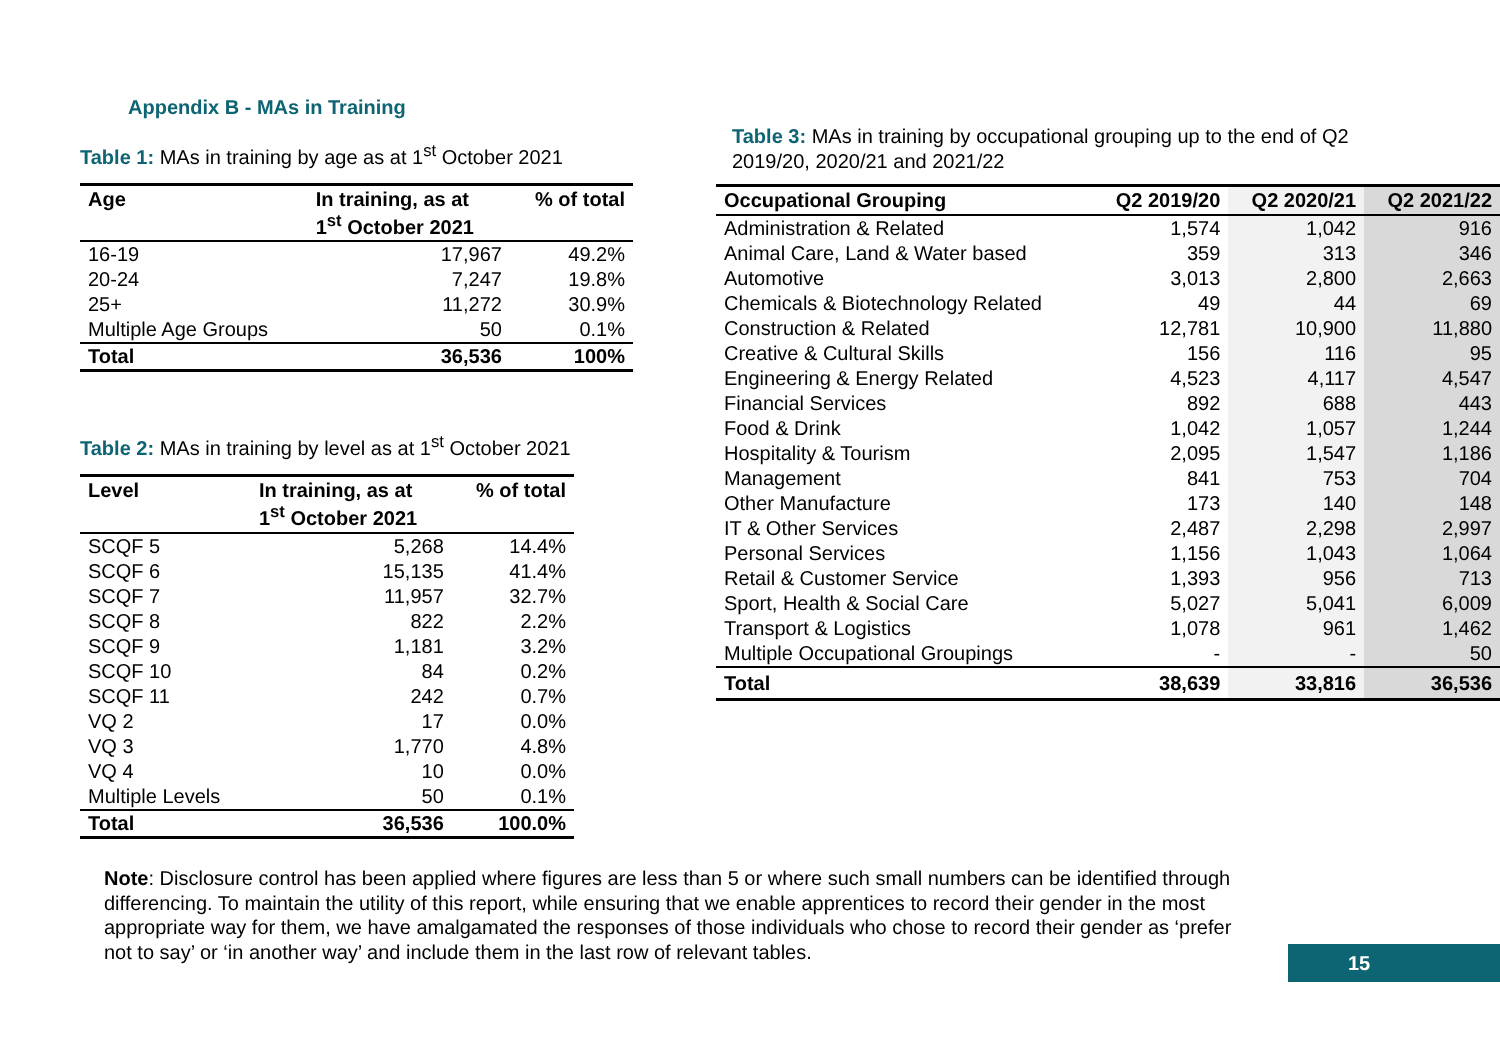Appendix B - MAs in Training
Table 1: MAs in training by age as at 1<sup>st</sup> October 2021
| Age | In training, as at 1<sup>st</sup> October 2021 | % of total |
| --- | --- | --- |
| 16-19 | 17,967 | 49.2% |
| 20-24 | 7,247 | 19.8% |
| 25+ | 11,272 | 30.9% |
| Multiple Age Groups | 50 | 0.1% |
| Total | 36,536 | 100% |
Table 2: MAs in training by level as at 1<sup>st</sup> October 2021
| Level | In training, as at 1<sup>st</sup> October 2021 | % of total |
| --- | --- | --- |
| SCQF 5 | 5,268 | 14.4% |
| SCQF 6 | 15,135 | 41.4% |
| SCQF 7 | 11,957 | 32.7% |
| SCQF 8 | 822 | 2.2% |
| SCQF 9 | 1,181 | 3.2% |
| SCQF 10 | 84 | 0.2% |
| SCQF 11 | 242 | 0.7% |
| VQ 2 | 17 | 0.0% |
| VQ 3 | 1,770 | 4.8% |
| VQ 4 | 10 | 0.0% |
| Multiple Levels | 50 | 0.1% |
| Total | 36,536 | 100.0% |
Table 3: MAs in training by occupational grouping up to the end of Q2
2019/20, 2020/21 and 2021/22
| Occupational Grouping | Q2 2019/20 | Q2 2020/21 | Q2 2021/22 |
| --- | --- | --- | --- |
| Administration & Related | 1,574 | 1,042 | 916 |
| Animal Care, Land & Water based | 359 | 313 | 346 |
| Automotive | 3,013 | 2,800 | 2,663 |
| Chemicals & Biotechnology Related | 49 | 44 | 69 |
| Construction & Related | 12,781 | 10,900 | 11,880 |
| Creative & Cultural Skills | 156 | 116 | 95 |
| Engineering & Energy Related | 4,523 | 4,117 | 4,547 |
| Financial Services | 892 | 688 | 443 |
| Food & Drink | 1,042 | 1,057 | 1,244 |
| Hospitality & Tourism | 2,095 | 1,547 | 1,186 |
| Management | 841 | 753 | 704 |
| Other Manufacture | 173 | 140 | 148 |
| IT & Other Services | 2,487 | 2,298 | 2,997 |
| Personal Services | 1,156 | 1,043 | 1,064 |
| Retail & Customer Service | 1,393 | 956 | 713 |
| Sport, Health & Social Care | 5,027 | 5,041 | 6,009 |
| Transport & Logistics | 1,078 | 961 | 1,462 |
| Multiple Occupational Groupings | - | - | 50 |
| Total | 38,639 | 33,816 | 36,536 |
Note: Disclosure control has been applied where figures are less than 5 or where such small numbers can be identified through differencing. To maintain the utility of this report, while ensuring that we enable apprentices to record their gender in the most appropriate way for them, we have amalgamated the responses of those individuals who chose to record their gender as ‘prefer not to say’ or ‘in another way’ and include them in the last row of relevant tables.
15